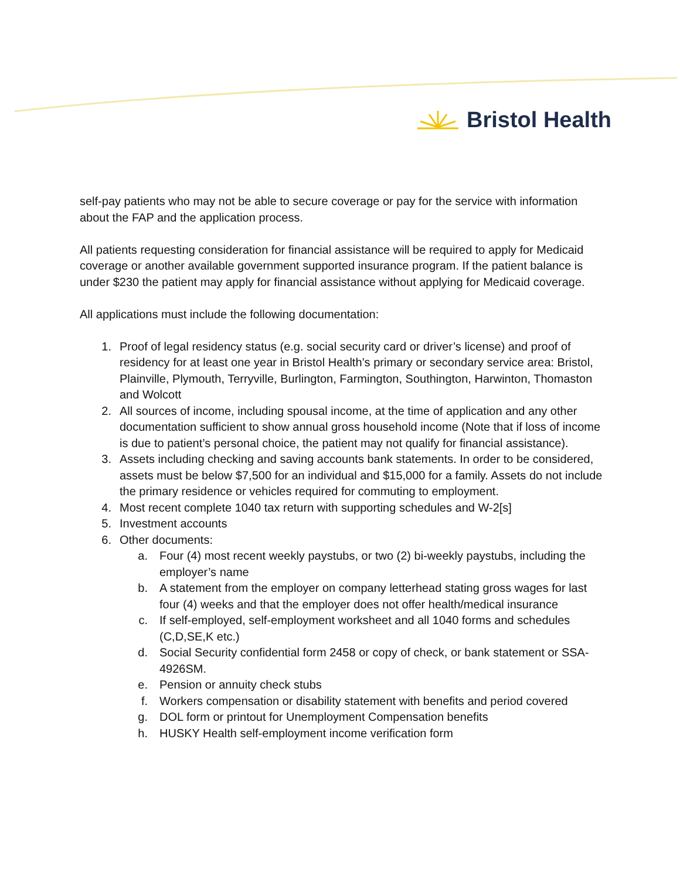Bristol Health
self-pay patients who may not be able to secure coverage or pay for the service with information about the FAP and the application process.
All patients requesting consideration for financial assistance will be required to apply for Medicaid coverage or another available government supported insurance program. If the patient balance is under $230 the patient may apply for financial assistance without applying for Medicaid coverage.
All applications must include the following documentation:
1. Proof of legal residency status (e.g. social security card or driver’s license) and proof of residency for at least one year in Bristol Health’s primary or secondary service area: Bristol, Plainville, Plymouth, Terryville, Burlington, Farmington, Southington, Harwinton, Thomaston and Wolcott
2. All sources of income, including spousal income, at the time of application and any other documentation sufficient to show annual gross household income (Note that if loss of income is due to patient’s personal choice, the patient may not qualify for financial assistance).
3. Assets including checking and saving accounts bank statements. In order to be considered, assets must be below $7,500 for an individual and $15,000 for a family. Assets do not include the primary residence or vehicles required for commuting to employment.
4. Most recent complete 1040 tax return with supporting schedules and W-2[s]
5. Investment accounts
6. Other documents:
a. Four (4) most recent weekly paystubs, or two (2) bi-weekly paystubs, including the employer’s name
b. A statement from the employer on company letterhead stating gross wages for last four (4) weeks and that the employer does not offer health/medical insurance
c. If self-employed, self-employment worksheet and all 1040 forms and schedules (C,D,SE,K etc.)
d. Social Security confidential form 2458 or copy of check, or bank statement or SSA-4926SM.
e. Pension or annuity check stubs
f. Workers compensation or disability statement with benefits and period covered
g. DOL form or printout for Unemployment Compensation benefits
h. HUSKY Health self-employment income verification form